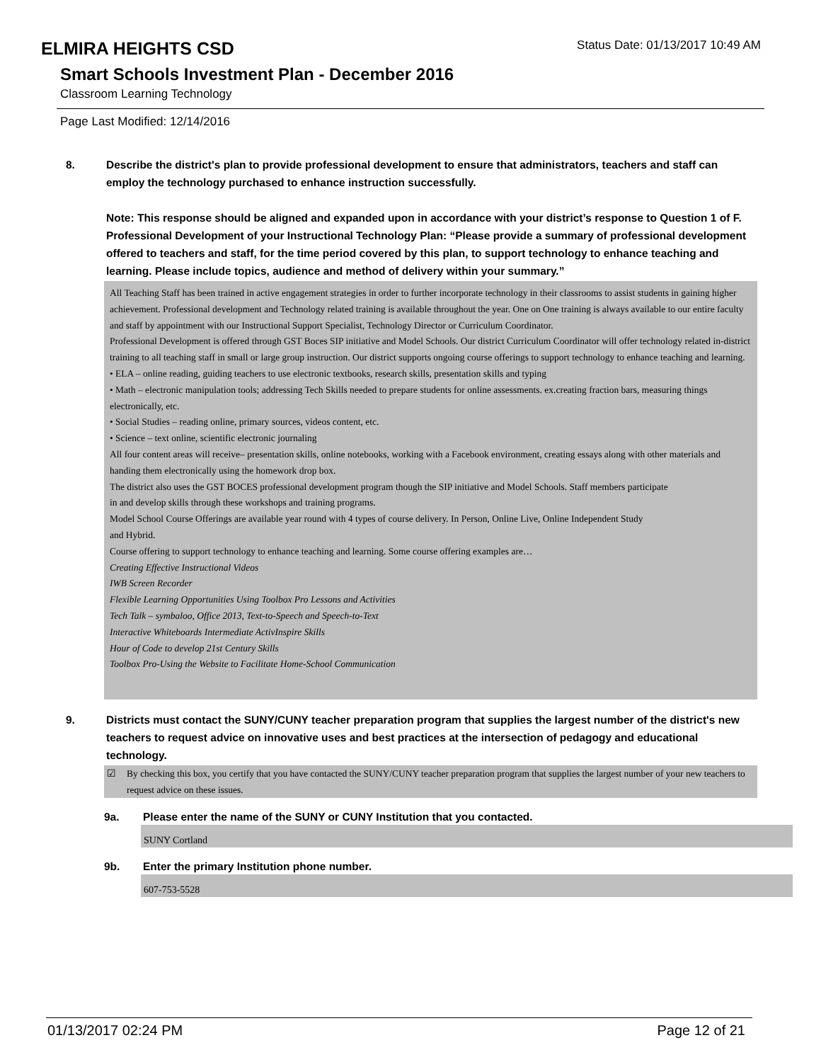ELMIRA HEIGHTS CSD
Status Date: 01/13/2017 10:49 AM
Smart Schools Investment Plan - December 2016
Classroom Learning Technology
Page Last Modified: 12/14/2016
8. Describe the district's plan to provide professional development to ensure that administrators, teachers and staff can employ the technology purchased to enhance instruction successfully.
Note: This response should be aligned and expanded upon in accordance with your district’s response to Question 1 of F. Professional Development of your Instructional Technology Plan: “Please provide a summary of professional development offered to teachers and staff, for the time period covered by this plan, to support technology to enhance teaching and learning. Please include topics, audience and method of delivery within your summary.”
All Teaching Staff has been trained in active engagement strategies in order to further incorporate technology in their classrooms to assist students in gaining higher achievement. Professional development and Technology related training is available throughout the year. One on One training is always available to our entire faculty and staff by appointment with our Instructional Support Specialist, Technology Director or Curriculum Coordinator.
Professional Development is offered through GST Boces SIP initiative and Model Schools. Our district Curriculum Coordinator will offer technology related in-district training to all teaching staff in small or large group instruction. Our district supports ongoing course offerings to support technology to enhance teaching and learning.
• ELA – online reading, guiding teachers to use electronic textbooks, research skills, presentation skills and typing
• Math – electronic manipulation tools; addressing Tech Skills needed to prepare students for online assessments. ex.creating fraction bars, measuring things electronically, etc.
• Social Studies – reading online, primary sources, videos content, etc.
• Science – text online, scientific electronic journaling
All four content areas will receive– presentation skills, online notebooks, working with a Facebook environment, creating essays along with other materials and handing them electronically using the homework drop box.
The district also uses the GST BOCES professional development program though the SIP initiative and Model Schools. Staff members participate
in and develop skills through these workshops and training programs.
Model School Course Offerings are available year round with 4 types of course delivery. In Person, Online Live, Online Independent Study
and Hybrid.
Course offering to support technology to enhance teaching and learning. Some course offering examples are…
Creating Effective Instructional Videos
IWB Screen Recorder
Flexible Learning Opportunities Using Toolbox Pro Lessons and Activities
Tech Talk – symbaloo, Office 2013, Text-to-Speech and Speech-to-Text
Interactive Whiteboards Intermediate ActivInspire Skills
Hour of Code to develop 21st Century Skills
Toolbox Pro-Using the Website to Facilitate Home-School Communication
9. Districts must contact the SUNY/CUNY teacher preparation program that supplies the largest number of the district's new teachers to request advice on innovative uses and best practices at the intersection of pedagogy and educational technology.
☑ By checking this box, you certify that you have contacted the SUNY/CUNY teacher preparation program that supplies the largest number of your new teachers to request advice on these issues.
9a. Please enter the name of the SUNY or CUNY Institution that you contacted.
SUNY Cortland
9b. Enter the primary Institution phone number.
607-753-5528
01/13/2017 02:24 PM Page 12 of 21